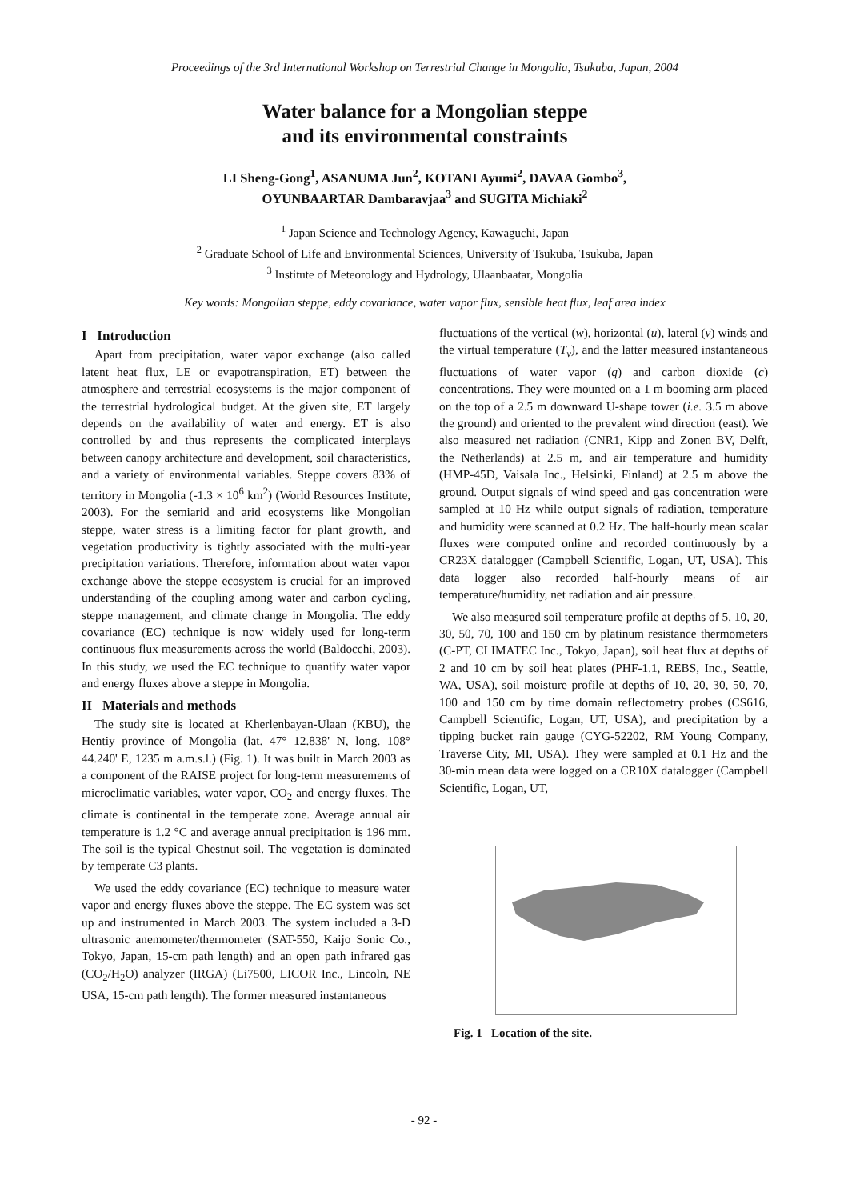Proceedings of the 3rd International Workshop on Terrestrial Change in Mongolia, Tsukuba, Japan, 2004
Water balance for a Mongolian steppe
and its environmental constraints
LI Sheng-Gong<sup>1</sup>, ASANUMA Jun<sup>2</sup>, KOTANI Ayumi<sup>2</sup>, DAVAA Gombo<sup>3</sup>,
OYUNBAARTAR Dambaravjaa<sup>3</sup> and SUGITA Michiaki<sup>2</sup>
<sup>1</sup> Japan Science and Technology Agency, Kawaguchi, Japan
<sup>2</sup> Graduate School of Life and Environmental Sciences, University of Tsukuba, Tsukuba, Japan
<sup>3</sup> Institute of Meteorology and Hydrology, Ulaanbaatar, Mongolia
Key words: Mongolian steppe, eddy covariance, water vapor flux, sensible heat flux, leaf area index
I Introduction
Apart from precipitation, water vapor exchange (also called latent heat flux, LE or evapotranspiration, ET) between the atmosphere and terrestrial ecosystems is the major component of the terrestrial hydrological budget. At the given site, ET largely depends on the availability of water and energy. ET is also controlled by and thus represents the complicated interplays between canopy architecture and development, soil characteristics, and a variety of environmental variables. Steppe covers 83% of territory in Mongolia (-1.3 × 10<sup>6</sup> km<sup>2</sup>) (World Resources Institute, 2003). For the semiarid and arid ecosystems like Mongolian steppe, water stress is a limiting factor for plant growth, and vegetation productivity is tightly associated with the multi-year precipitation variations. Therefore, information about water vapor exchange above the steppe ecosystem is crucial for an improved understanding of the coupling among water and carbon cycling, steppe management, and climate change in Mongolia. The eddy covariance (EC) technique is now widely used for long-term continuous flux measurements across the world (Baldocchi, 2003). In this study, we used the EC technique to quantify water vapor and energy fluxes above a steppe in Mongolia.
II Materials and methods
The study site is located at Kherlenbayan-Ulaan (KBU), the Hentiy province of Mongolia (lat. 47° 12.838' N, long. 108° 44.240' E, 1235 m a.m.s.l.) (Fig. 1). It was built in March 2003 as a component of the RAISE project for long-term measurements of microclimatic variables, water vapor, CO<sub>2</sub> and energy fluxes. The climate is continental in the temperate zone. Average annual air temperature is 1.2 °C and average annual precipitation is 196 mm. The soil is the typical Chestnut soil. The vegetation is dominated by temperate C3 plants.
We used the eddy covariance (EC) technique to measure water vapor and energy fluxes above the steppe. The EC system was set up and instrumented in March 2003. The system included a 3-D ultrasonic anemometer/thermometer (SAT-550, Kaijo Sonic Co., Tokyo, Japan, 15-cm path length) and an open path infrared gas (CO<sub>2</sub>/H<sub>2</sub>O) analyzer (IRGA) (Li7500, LICOR Inc., Lincoln, NE USA, 15-cm path length). The former measured instantaneous
fluctuations of the vertical (w), horizontal (u), lateral (v) winds and the virtual temperature (T<sub>v</sub>), and the latter measured instantaneous fluctuations of water vapor (q) and carbon dioxide (c) concentrations. They were mounted on a 1 m booming arm placed on the top of a 2.5 m downward U-shape tower (i.e. 3.5 m above the ground) and oriented to the prevalent wind direction (east). We also measured net radiation (CNR1, Kipp and Zonen BV, Delft, the Netherlands) at 2.5 m, and air temperature and humidity (HMP-45D, Vaisala Inc., Helsinki, Finland) at 2.5 m above the ground. Output signals of wind speed and gas concentration were sampled at 10 Hz while output signals of radiation, temperature and humidity were scanned at 0.2 Hz. The half-hourly mean scalar fluxes were computed online and recorded continuously by a CR23X datalogger (Campbell Scientific, Logan, UT, USA). This data logger also recorded half-hourly means of air temperature/humidity, net radiation and air pressure.
We also measured soil temperature profile at depths of 5, 10, 20, 30, 50, 70, 100 and 150 cm by platinum resistance thermometers (C-PT, CLIMATEC Inc., Tokyo, Japan), soil heat flux at depths of 2 and 10 cm by soil heat plates (PHF-1.1, REBS, Inc., Seattle, WA, USA), soil moisture profile at depths of 10, 20, 30, 50, 70, 100 and 150 cm by time domain reflectometry probes (CS616, Campbell Scientific, Logan, UT, USA), and precipitation by a tipping bucket rain gauge (CYG-52202, RM Young Company, Traverse City, MI, USA). They were sampled at 0.1 Hz and the 30-min mean data were logged on a CR10X datalogger (Campbell Scientific, Logan, UT,
Fig. 1 Location of the site.
- 92 -